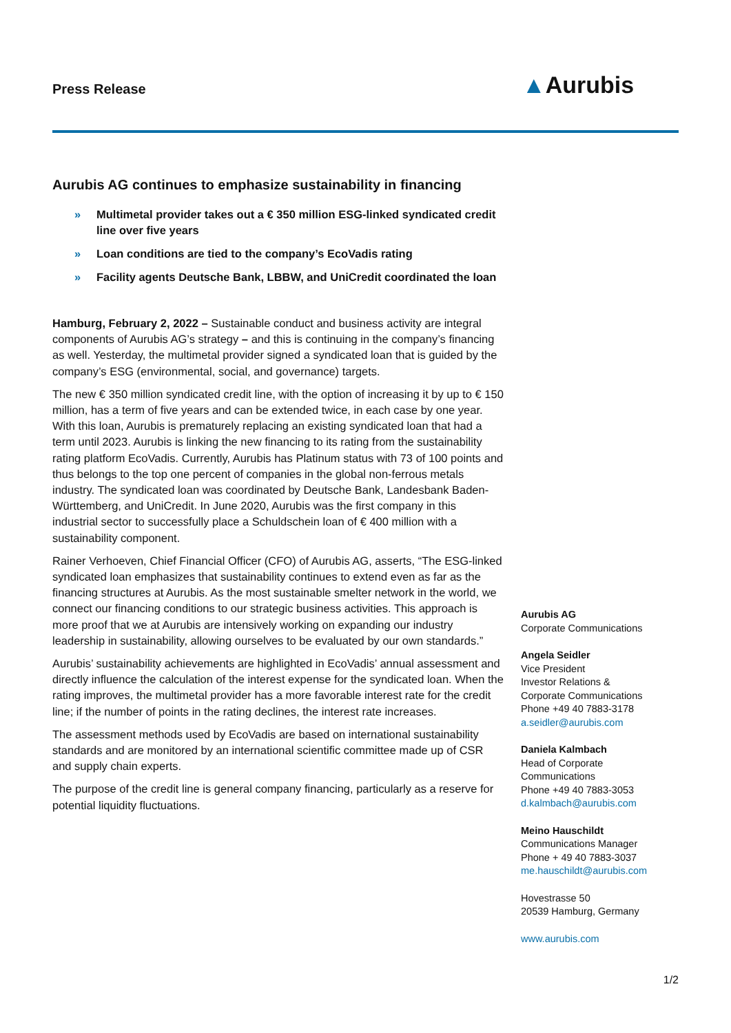Press Release ▲Aurubis
Aurubis AG continues to emphasize sustainability in financing
» Multimetal provider takes out a € 350 million ESG-linked syndicated credit line over five years
» Loan conditions are tied to the company’s EcoVadis rating
» Facility agents Deutsche Bank, LBBW, and UniCredit coordinated the loan
Hamburg, February 2, 2022 – Sustainable conduct and business activity are integral components of Aurubis AG’s strategy – and this is continuing in the company’s financing as well. Yesterday, the multimetal provider signed a syndicated loan that is guided by the company’s ESG (environmental, social, and governance) targets.
The new € 350 million syndicated credit line, with the option of increasing it by up to € 150 million, has a term of five years and can be extended twice, in each case by one year. With this loan, Aurubis is prematurely replacing an existing syndicated loan that had a term until 2023. Aurubis is linking the new financing to its rating from the sustainability rating platform EcoVadis. Currently, Aurubis has Platinum status with 73 of 100 points and thus belongs to the top one percent of companies in the global non-ferrous metals industry. The syndicated loan was coordinated by Deutsche Bank, Landesbank Baden-Württemberg, and UniCredit. In June 2020, Aurubis was the first company in this industrial sector to successfully place a Schuldschein loan of € 400 million with a sustainability component.
Rainer Verhoeven, Chief Financial Officer (CFO) of Aurubis AG, asserts, “The ESG-linked syndicated loan emphasizes that sustainability continues to extend even as far as the financing structures at Aurubis. As the most sustainable smelter network in the world, we connect our financing conditions to our strategic business activities. This approach is more proof that we at Aurubis are intensively working on expanding our industry leadership in sustainability, allowing ourselves to be evaluated by our own standards.”
Aurubis’ sustainability achievements are highlighted in EcoVadis’ annual assessment and directly influence the calculation of the interest expense for the syndicated loan. When the rating improves, the multimetal provider has a more favorable interest rate for the credit line; if the number of points in the rating declines, the interest rate increases.
The assessment methods used by EcoVadis are based on international sustainability standards and are monitored by an international scientific committee made up of CSR and supply chain experts.
The purpose of the credit line is general company financing, particularly as a reserve for potential liquidity fluctuations.
Aurubis AG
Corporate Communications
Angela Seidler
Vice President
Investor Relations &
Corporate Communications
Phone +49 40 7883-3178
a.seidler@aurubis.com
Daniela Kalmbach
Head of Corporate
Communications
Phone +49 40 7883-3053
d.kalmbach@aurubis.com
Meino Hauschildt
Communications Manager
Phone + 49 40 7883-3037
me.hauschildt@aurubis.com
Hovestrasse 50
20539 Hamburg, Germany
www.aurubis.com
1/2